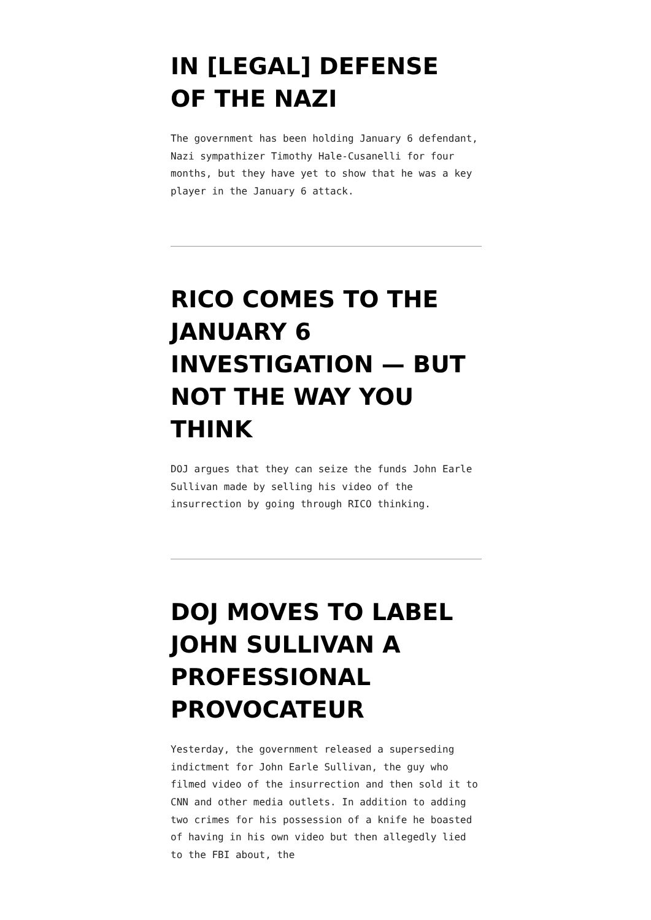IN [LEGAL] DEFENSE OF THE NAZI
The government has been holding January 6 defendant, Nazi sympathizer Timothy Hale-Cusanelli for four months, but they have yet to show that he was a key player in the January 6 attack.
RICO COMES TO THE JANUARY 6 INVESTIGATION — BUT NOT THE WAY YOU THINK
DOJ argues that they can seize the funds John Earle Sullivan made by selling his video of the insurrection by going through RICO thinking.
DOJ MOVES TO LABEL JOHN SULLIVAN A PROFESSIONAL PROVOCATEUR
Yesterday, the government released a superseding indictment for John Earle Sullivan, the guy who filmed video of the insurrection and then sold it to CNN and other media outlets. In addition to adding two crimes for his possession of a knife he boasted of having in his own video but then allegedly lied to the FBI about, the